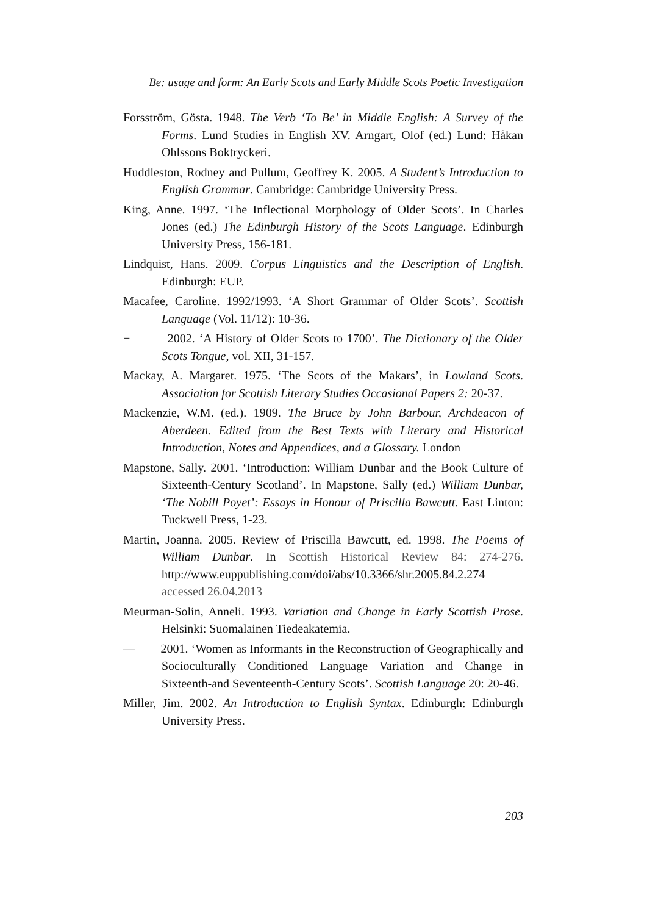Be: usage and form: An Early Scots and Early Middle Scots Poetic Investigation
Forsström, Gösta. 1948. The Verb ‘To Be’ in Middle English: A Survey of the Forms. Lund Studies in English XV. Arngart, Olof (ed.) Lund: Håkan Ohlssons Boktryckeri.
Huddleston, Rodney and Pullum, Geoffrey K. 2005. A Student’s Introduction to English Grammar. Cambridge: Cambridge University Press.
King, Anne. 1997. ‘The Inflectional Morphology of Older Scots’. In Charles Jones (ed.) The Edinburgh History of the Scots Language. Edinburgh University Press, 156-181.
Lindquist, Hans. 2009. Corpus Linguistics and the Description of English. Edinburgh: EUP.
Macafee, Caroline. 1992/1993. ‘A Short Grammar of Older Scots’. Scottish Language (Vol. 11/12): 10-36.
− 2002. ‘A History of Older Scots to 1700’. The Dictionary of the Older Scots Tongue, vol. XII, 31-157.
Mackay, A. Margaret. 1975. ‘The Scots of the Makars’, in Lowland Scots. Association for Scottish Literary Studies Occasional Papers 2: 20-37.
Mackenzie, W.M. (ed.). 1909. The Bruce by John Barbour, Archdeacon of Aberdeen. Edited from the Best Texts with Literary and Historical Introduction, Notes and Appendices, and a Glossary. London
Mapstone, Sally. 2001. ‘Introduction: William Dunbar and the Book Culture of Sixteenth-Century Scotland’. In Mapstone, Sally (ed.) William Dunbar, ‘The Nobill Poyet’: Essays in Honour of Priscilla Bawcutt. East Linton: Tuckwell Press, 1-23.
Martin, Joanna. 2005. Review of Priscilla Bawcutt, ed. 1998. The Poems of William Dunbar. In Scottish Historical Review 84: 274-276. http://www.euppublishing.com/doi/abs/10.3366/shr.2005.84.2.274 accessed 26.04.2013
Meurman-Solin, Anneli. 1993. Variation and Change in Early Scottish Prose. Helsinki: Suomalainen Tiedeakatemia.
— 2001. ‘Women as Informants in the Reconstruction of Geographically and Socioculturally Conditioned Language Variation and Change in Sixteenth-and Seventeenth-Century Scots’. Scottish Language 20: 20-46.
Miller, Jim. 2002. An Introduction to English Syntax. Edinburgh: Edinburgh University Press.
203